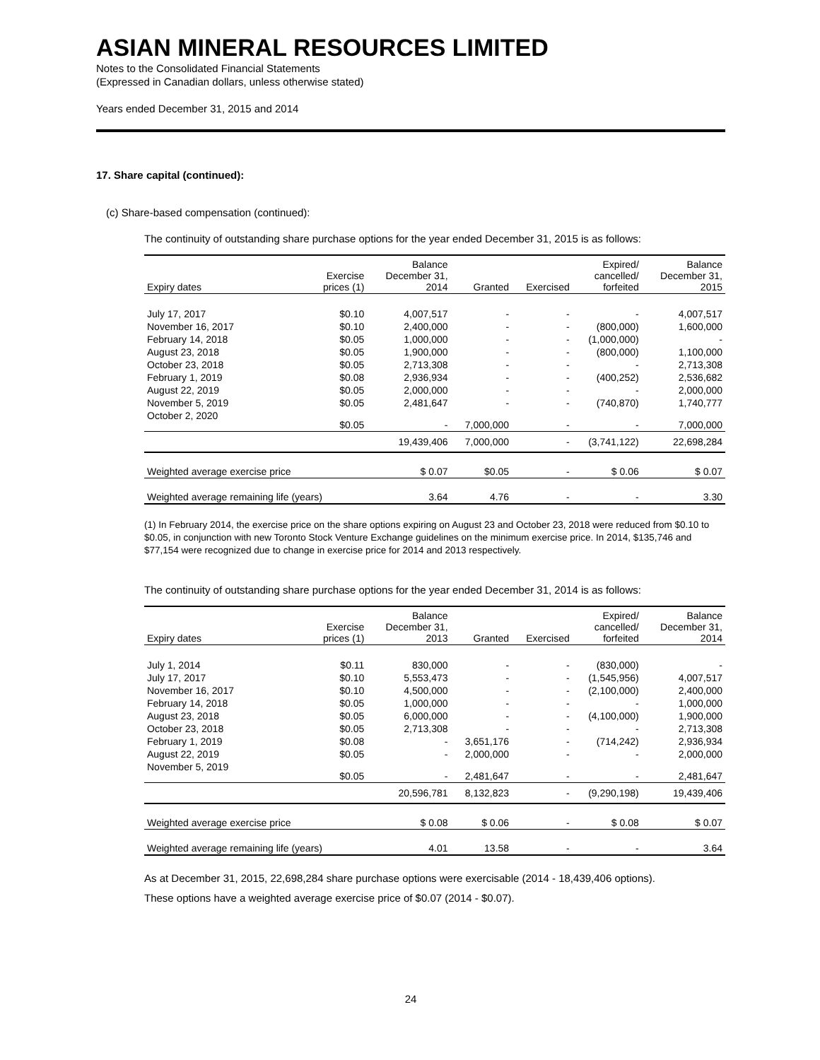ASIAN MINERAL RESOURCES LIMITED
Notes to the Consolidated Financial Statements
(Expressed in Canadian dollars, unless otherwise stated)
Years ended December 31, 2015 and 2014
17. Share capital (continued):
(c) Share-based compensation (continued):
The continuity of outstanding share purchase options for the year ended December 31, 2015 is as follows:
| Expiry dates | Exercise prices (1) | Balance December 31, 2014 | Granted | Exercised | Expired/ cancelled/ forfeited | Balance December 31, 2015 |
| --- | --- | --- | --- | --- | --- | --- |
| July 17, 2017 | $0.10 | 4,007,517 | - | - | - | 4,007,517 |
| November 16, 2017 | $0.10 | 2,400,000 | - | - | (800,000) | 1,600,000 |
| February 14, 2018 | $0.05 | 1,000,000 | - | - | (1,000,000) | - |
| August 23, 2018 | $0.05 | 1,900,000 | - | - | (800,000) | 1,100,000 |
| October 23, 2018 | $0.05 | 2,713,308 | - | - | - | 2,713,308 |
| February 1, 2019 | $0.08 | 2,936,934 | - | - | (400,252) | 2,536,682 |
| August 22, 2019 | $0.05 | 2,000,000 | - | - | - | 2,000,000 |
| November 5, 2019 | $0.05 | 2,481,647 | - | - | (740,870) | 1,740,777 |
| October 2, 2020 | $0.05 | - | 7,000,000 | - | - | 7,000,000 |
| | | 19,439,406 | 7,000,000 | - | (3,741,122) | 22,698,284 |
| Weighted average exercise price | | $ 0.07 | $0.05 | - | $ 0.06 | $ 0.07 |
| Weighted average remaining life (years) | | 3.64 | 4.76 | - | - | 3.30 |
(1) In February 2014, the exercise price on the share options expiring on August 23 and October 23, 2018 were reduced from $0.10 to $0.05, in conjunction with new Toronto Stock Venture Exchange guidelines on the minimum exercise price. In 2014, $135,746 and $77,154 were recognized due to change in exercise price for 2014 and 2013 respectively.
The continuity of outstanding share purchase options for the year ended December 31, 2014 is as follows:
| Expiry dates | Exercise prices (1) | Balance December 31, 2013 | Granted | Exercised | Expired/ cancelled/ forfeited | Balance December 31, 2014 |
| --- | --- | --- | --- | --- | --- | --- |
| July 1, 2014 | $0.11 | 830,000 | - | - | (830,000) | - |
| July 17, 2017 | $0.10 | 5,553,473 | - | - | (1,545,956) | 4,007,517 |
| November 16, 2017 | $0.10 | 4,500,000 | - | - | (2,100,000) | 2,400,000 |
| February 14, 2018 | $0.05 | 1,000,000 | - | - | - | 1,000,000 |
| August 23, 2018 | $0.05 | 6,000,000 | - | - | (4,100,000) | 1,900,000 |
| October 23, 2018 | $0.05 | 2,713,308 | - | - | - | 2,713,308 |
| February 1, 2019 | $0.08 | - | 3,651,176 | - | (714,242) | 2,936,934 |
| August 22, 2019 | $0.05 | - | 2,000,000 | - | - | 2,000,000 |
| November 5, 2019 | $0.05 | - | 2,481,647 | - | - | 2,481,647 |
| | | 20,596,781 | 8,132,823 | - | (9,290,198) | 19,439,406 |
| Weighted average exercise price | | $ 0.08 | $ 0.06 | - | $ 0.08 | $ 0.07 |
| Weighted average remaining life (years) | | 4.01 | 13.58 | - | - | 3.64 |
As at December 31, 2015, 22,698,284 share purchase options were exercisable (2014 - 18,439,406 options).
These options have a weighted average exercise price of $0.07 (2014 - $0.07).
24